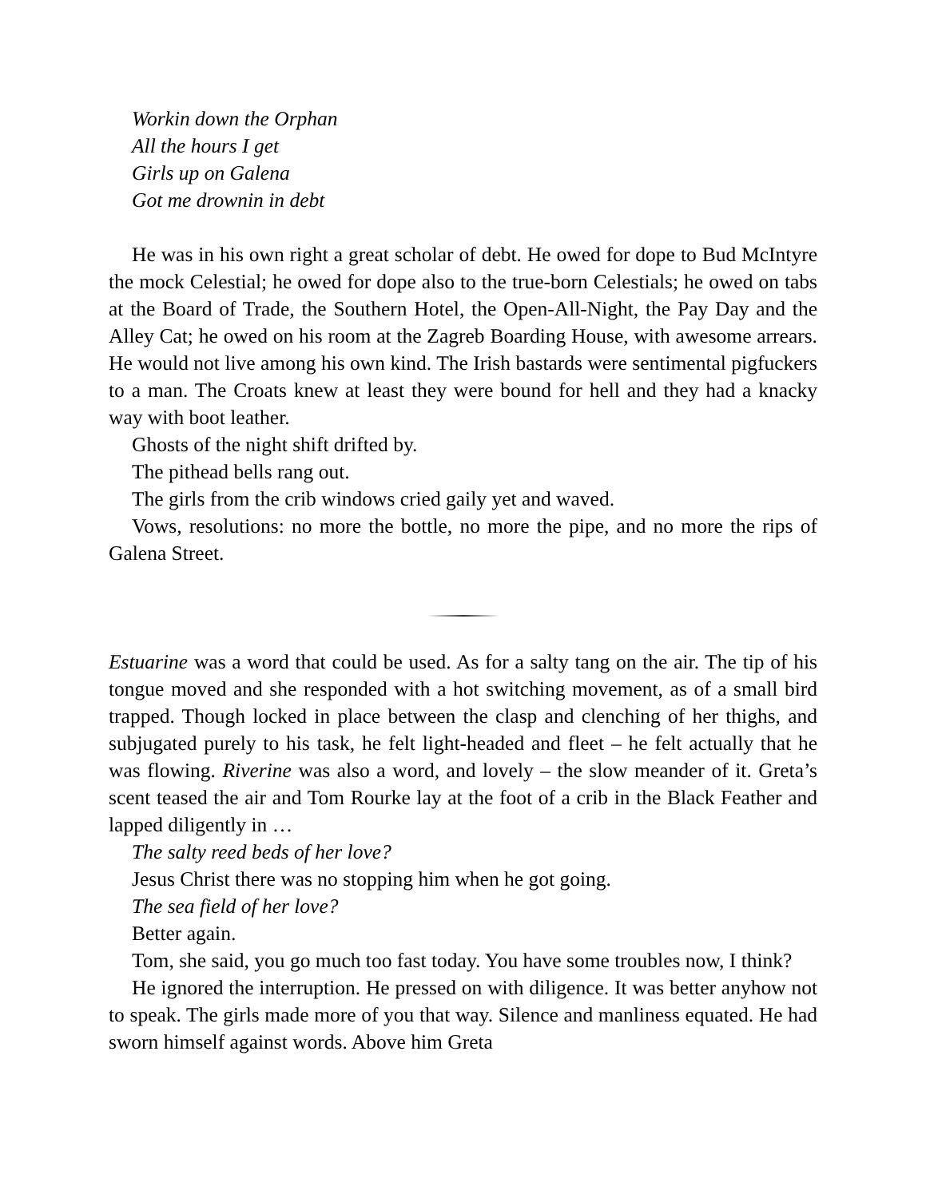Workin down the Orphan
All the hours I get
Girls up on Galena
Got me drownin in debt
He was in his own right a great scholar of debt. He owed for dope to Bud McIntyre the mock Celestial; he owed for dope also to the true-born Celestials; he owed on tabs at the Board of Trade, the Southern Hotel, the Open-All-Night, the Pay Day and the Alley Cat; he owed on his room at the Zagreb Boarding House, with awesome arrears. He would not live among his own kind. The Irish bastards were sentimental pigfuckers to a man. The Croats knew at least they were bound for hell and they had a knacky way with boot leather.
Ghosts of the night shift drifted by.
The pithead bells rang out.
The girls from the crib windows cried gaily yet and waved.
Vows, resolutions: no more the bottle, no more the pipe, and no more the rips of Galena Street.
Estuarine was a word that could be used. As for a salty tang on the air. The tip of his tongue moved and she responded with a hot switching movement, as of a small bird trapped. Though locked in place between the clasp and clenching of her thighs, and subjugated purely to his task, he felt light-headed and fleet – he felt actually that he was flowing. Riverine was also a word, and lovely – the slow meander of it. Greta’s scent teased the air and Tom Rourke lay at the foot of a crib in the Black Feather and lapped diligently in …
The salty reed beds of her love?
Jesus Christ there was no stopping him when he got going.
The sea field of her love?
Better again.
Tom, she said, you go much too fast today. You have some troubles now, I think?
He ignored the interruption. He pressed on with diligence. It was better anyhow not to speak. The girls made more of you that way. Silence and manliness equated. He had sworn himself against words. Above him Greta